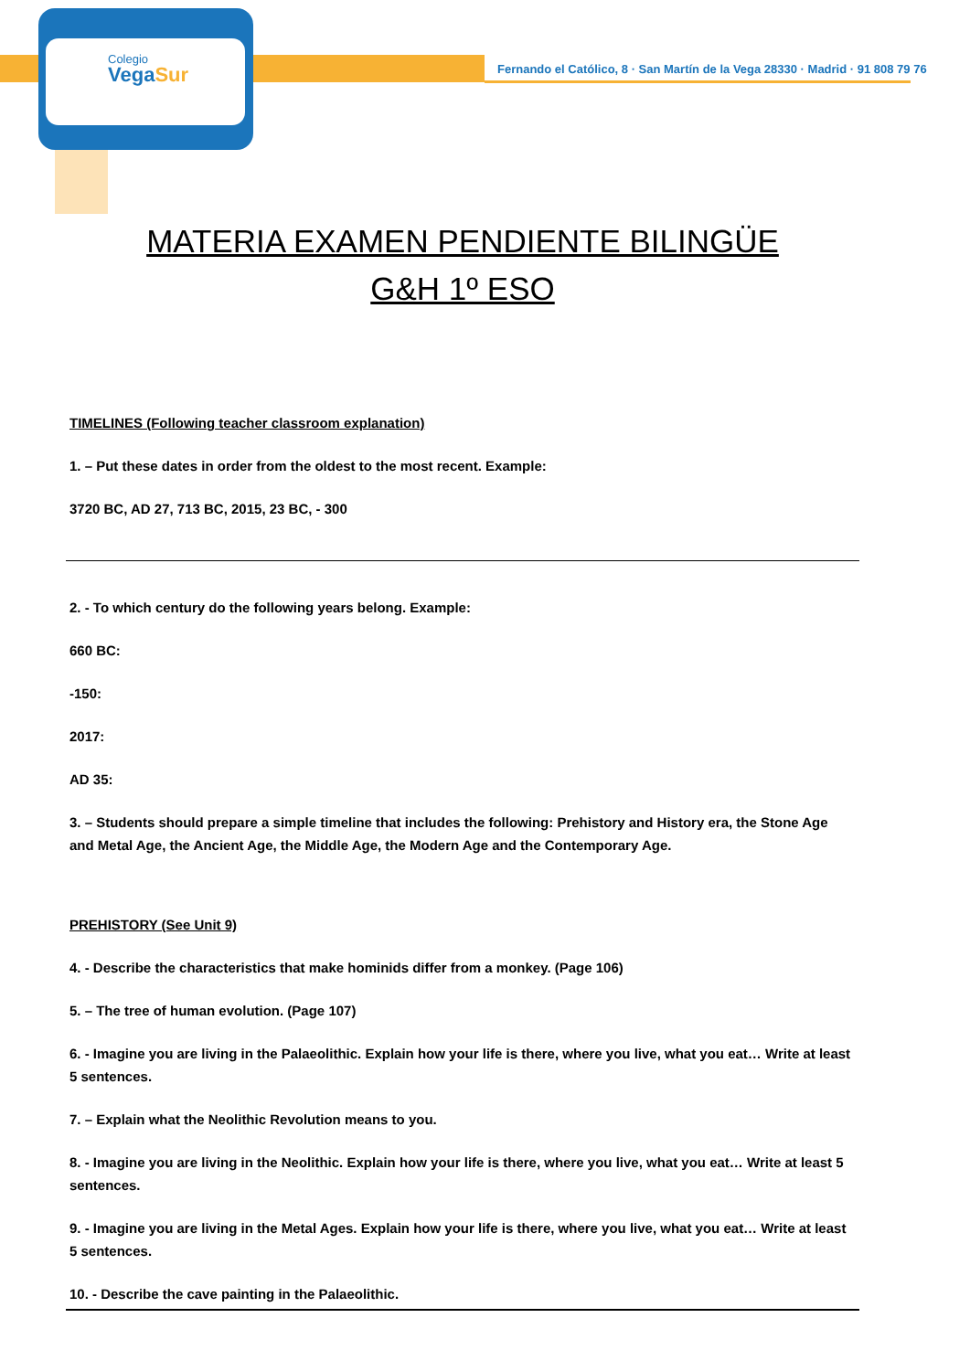Colegio
VegaSur
Fernando el Católico, 8 · San Martín de la Vega 28330 · Madrid · 91 808 79 76
MATERIA EXAMEN PENDIENTE BILINGÜE
G&H 1º ESO
TIMELINES (Following teacher classroom explanation)
1. – Put these dates in order from the oldest to the most recent. Example:
3720 BC, AD 27, 713 BC, 2015, 23 BC, - 300
2. - To which century do the following years belong. Example:
660 BC:
-150:
2017:
AD 35:
3. – Students should prepare a simple timeline that includes the following: Prehistory and History era, the Stone Age and Metal Age, the Ancient Age, the Middle Age, the Modern Age and the Contemporary Age.
PREHISTORY (See Unit 9)
4. - Describe the characteristics that make hominids differ from a monkey. (Page 106)
5. – The tree of human evolution. (Page 107)
6. - Imagine you are living in the Palaeolithic. Explain how your life is there, where you live, what you eat… Write at least 5 sentences.
7. – Explain what the Neolithic Revolution means to you.
8. - Imagine you are living in the Neolithic. Explain how your life is there, where you live, what you eat… Write at least 5 sentences.
9. - Imagine you are living in the Metal Ages. Explain how your life is there, where you live, what you eat… Write at least 5 sentences.
10. - Describe the cave painting in the Palaeolithic.